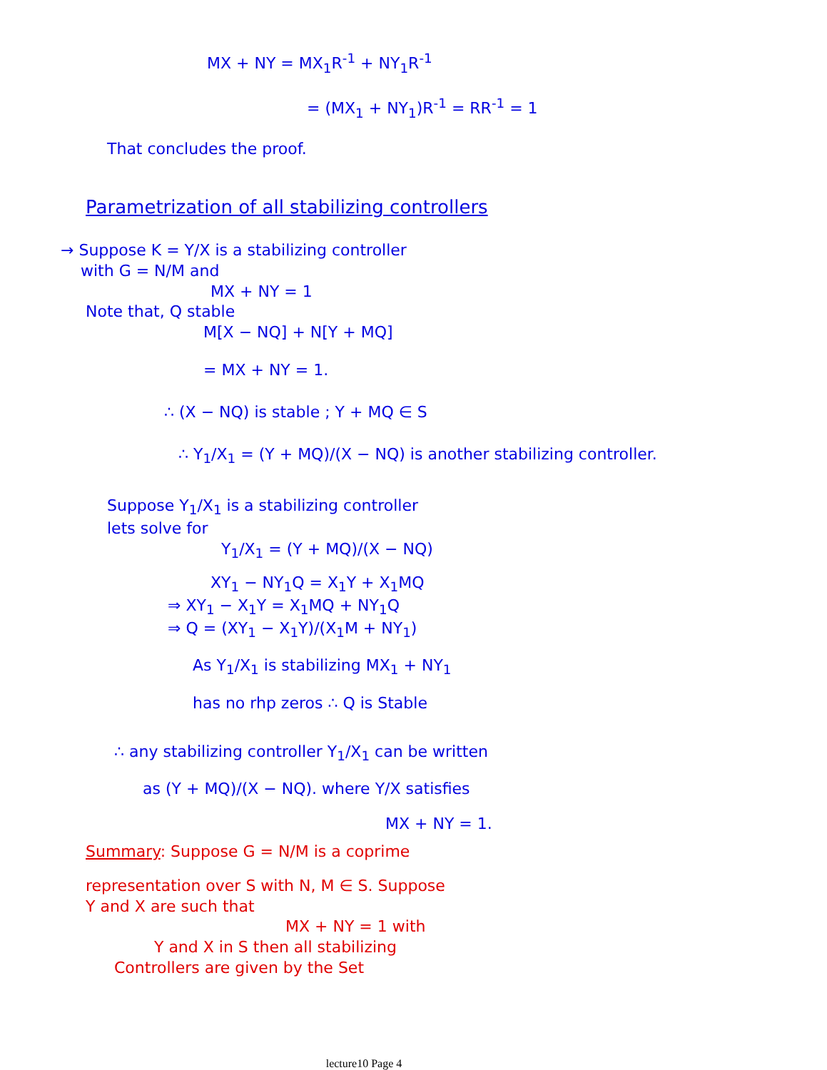MX + NY = MX<sub>1</sub>R<sup>-1</sup> + NY<sub>1</sub>R<sup>-1</sup>
= (MX<sub>1</sub> + NY<sub>1</sub>)R<sup>-1</sup> = RR<sup>-1</sup> = 1
That concludes the proof.
Parametrization of all stabilizing controllers
→ Suppose K = Y/X is a stabilizing controller
with G = N/M and
MX + NY = 1
Note that, Q stable
M[X − NQ] + N[Y + MQ]
= MX + NY = 1.
∴ (X − NQ) is stable ; Y + MQ ∈ S
∴ Y<sub>1</sub>/X<sub>1</sub> = (Y + MQ)/(X − NQ) is another stabilizing controller.
Suppose Y<sub>1</sub>/X<sub>1</sub> is a stabilizing controller
lets solve for
Y<sub>1</sub>/X<sub>1</sub> = (Y + MQ)/(X − NQ)
XY<sub>1</sub> − NY<sub>1</sub>Q = X<sub>1</sub>Y + X<sub>1</sub>MQ
⇒ XY<sub>1</sub> − X<sub>1</sub>Y = X<sub>1</sub>MQ + NY<sub>1</sub>Q
⇒ Q = (XY<sub>1</sub> − X<sub>1</sub>Y)/(X<sub>1</sub>M + NY<sub>1</sub>)
As Y<sub>1</sub>/X<sub>1</sub> is stabilizing MX<sub>1</sub> + NY<sub>1</sub>
has no rhp zeros ∴ Q is Stable
∴ any stabilizing controller Y<sub>1</sub>/X<sub>1</sub> can be written
as (Y + MQ)/(X − NQ). where Y/X satisfies
MX + NY = 1.
Summary: Suppose G = N/M is a coprime
representation over S with N, M ∈ S. Suppose
Y and X are such that
MX + NY = 1 with
Y and X in S then all stabilizing
Controllers are given by the Set
lecture10 Page 4